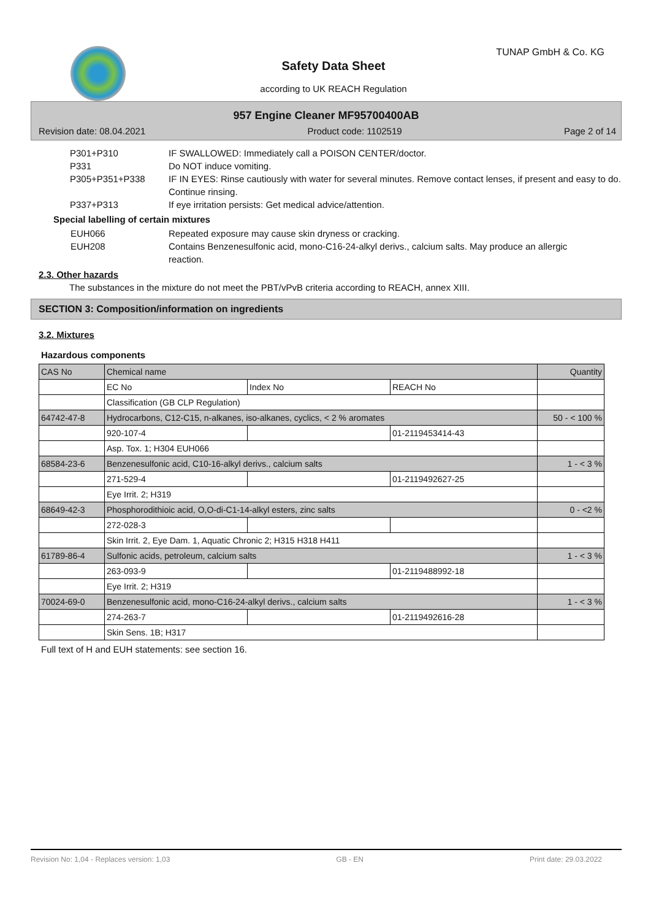TUNAP GmbH & Co. KG
Safety Data Sheet
according to UK REACH Regulation
957 Engine Cleaner MF95700400AB
Revision date: 08.04.2021 Product code: 1102519 Page 2 of 14
P301+P310 IF SWALLOWED: Immediately call a POISON CENTER/doctor.
P331 Do NOT induce vomiting.
P305+P351+P338 IF IN EYES: Rinse cautiously with water for several minutes. Remove contact lenses, if present and easy to do. Continue rinsing.
P337+P313 If eye irritation persists: Get medical advice/attention.
Special labelling of certain mixtures
EUH066 Repeated exposure may cause skin dryness or cracking.
EUH208 Contains Benzenesulfonic acid, mono-C16-24-alkyl derivs., calcium salts. May produce an allergic reaction.
2.3. Other hazards
The substances in the mixture do not meet the PBT/vPvB criteria according to REACH, annex XIII.
SECTION 3: Composition/information on ingredients
3.2. Mixtures
Hazardous components
| CAS No | Chemical name | | | Quantity |
| | EC No | Index No | REACH No | |
| | Classification (GB CLP Regulation) | | | |
| 64742-47-8 | Hydrocarbons, C12-C15, n-alkanes, iso-alkanes, cyclics, < 2 % aromates | | | 50 - < 100 % |
| | 920-107-4 | | 01-2119453414-43 | |
| | Asp. Tox. 1; H304 EUH066 | | | |
| 68584-23-6 | Benzenesulfonic acid, C10-16-alkyl derivs., calcium salts | | | 1 - < 3 % |
| | 271-529-4 | | 01-2119492627-25 | |
| | Eye Irrit. 2; H319 | | | |
| 68649-42-3 | Phosphorodithioic acid, O,O-di-C1-14-alkyl esters, zinc salts | | | 0 - <2 % |
| | 272-028-3 | | | |
| | Skin Irrit. 2, Eye Dam. 1, Aquatic Chronic 2; H315 H318 H411 | | | |
| 61789-86-4 | Sulfonic acids, petroleum, calcium salts | | | 1 - < 3 % |
| | 263-093-9 | | 01-2119488992-18 | |
| | Eye Irrit. 2; H319 | | | |
| 70024-69-0 | Benzenesulfonic acid, mono-C16-24-alkyl derivs., calcium salts | | | 1 - < 3 % |
| | 274-263-7 | | 01-2119492616-28 | |
| | Skin Sens. 1B; H317 | | | |
Full text of H and EUH statements: see section 16.
Revision No: 1,04 - Replaces version: 1,03 GB - EN Print date: 29.03.2022